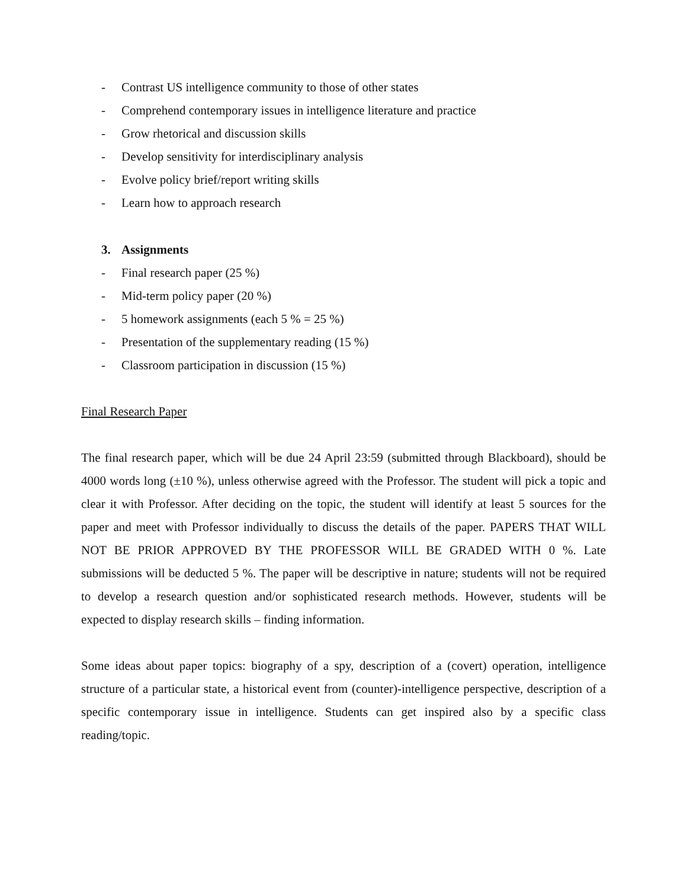- Contrast US intelligence community to those of other states
- Comprehend contemporary issues in intelligence literature and practice
- Grow rhetorical and discussion skills
- Develop sensitivity for interdisciplinary analysis
- Evolve policy brief/report writing skills
- Learn how to approach research
3. Assignments
- Final research paper (25 %)
- Mid-term policy paper (20 %)
- 5 homework assignments (each 5 % = 25 %)
- Presentation of the supplementary reading (15 %)
- Classroom participation in discussion (15 %)
Final Research Paper
The final research paper, which will be due 24 April 23:59 (submitted through Blackboard), should be 4000 words long (±10 %), unless otherwise agreed with the Professor. The student will pick a topic and clear it with Professor. After deciding on the topic, the student will identify at least 5 sources for the paper and meet with Professor individually to discuss the details of the paper. PAPERS THAT WILL NOT BE PRIOR APPROVED BY THE PROFESSOR WILL BE GRADED WITH 0 %. Late submissions will be deducted 5 %. The paper will be descriptive in nature; students will not be required to develop a research question and/or sophisticated research methods. However, students will be expected to display research skills – finding information.
Some ideas about paper topics: biography of a spy, description of a (covert) operation, intelligence structure of a particular state, a historical event from (counter)-intelligence perspective, description of a specific contemporary issue in intelligence. Students can get inspired also by a specific class reading/topic.